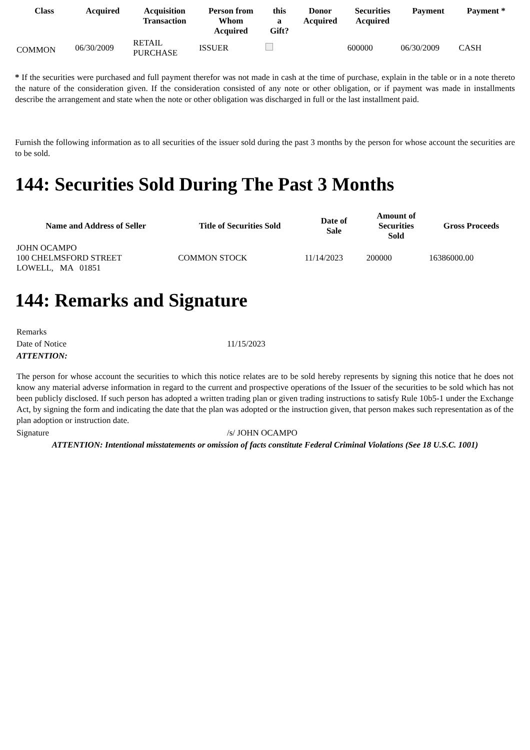| Class | Acquired | Acquisition Transaction | Person from Whom Acquired | this a Gift? | Donor Acquired | Securities Acquired | Payment | Payment * |
| --- | --- | --- | --- | --- | --- | --- | --- | --- |
| COMMON | 06/30/2009 | RETAIL PURCHASE | ISSUER | | | 600000 | 06/30/2009 | CASH |
* If the securities were purchased and full payment therefor was not made in cash at the time of purchase, explain in the table or in a note thereto the nature of the consideration given. If the consideration consisted of any note or other obligation, or if payment was made in installments describe the arrangement and state when the note or other obligation was discharged in full or the last installment paid.
Furnish the following information as to all securities of the issuer sold during the past 3 months by the person for whose account the securities are to be sold.
144: Securities Sold During The Past 3 Months
| Name and Address of Seller | Title of Securities Sold | Date of Sale | Amount of Securities Sold | Gross Proceeds |
| --- | --- | --- | --- | --- |
| JOHN OCAMPO 100 CHELMSFORD STREET LOWELL, MA 01851 | COMMON STOCK | 11/14/2023 | 200000 | 16386000.00 |
144: Remarks and Signature
| Remarks | |
| Date of Notice | 11/15/2023 |
| ATTENTION: | |
| The person for whose account the securities to which this notice relates are to be sold hereby represents by signing this notice that he does not know any material adverse information in regard to the current and prospective operations of the Issuer of the securities to be sold which has not been publicly disclosed. If such person has adopted a written trading plan or given trading instructions to satisfy Rule 10b5-1 under the Exchange Act, by signing the form and indicating the date that the plan was adopted or the instruction given, that person makes such representation as of the plan adoption or instruction date. | |
| Signature | /s/ JOHN OCAMPO |
| ATTENTION: Intentional misstatements or omission of facts constitute Federal Criminal Violations (See 18 U.S.C. 1001) | |